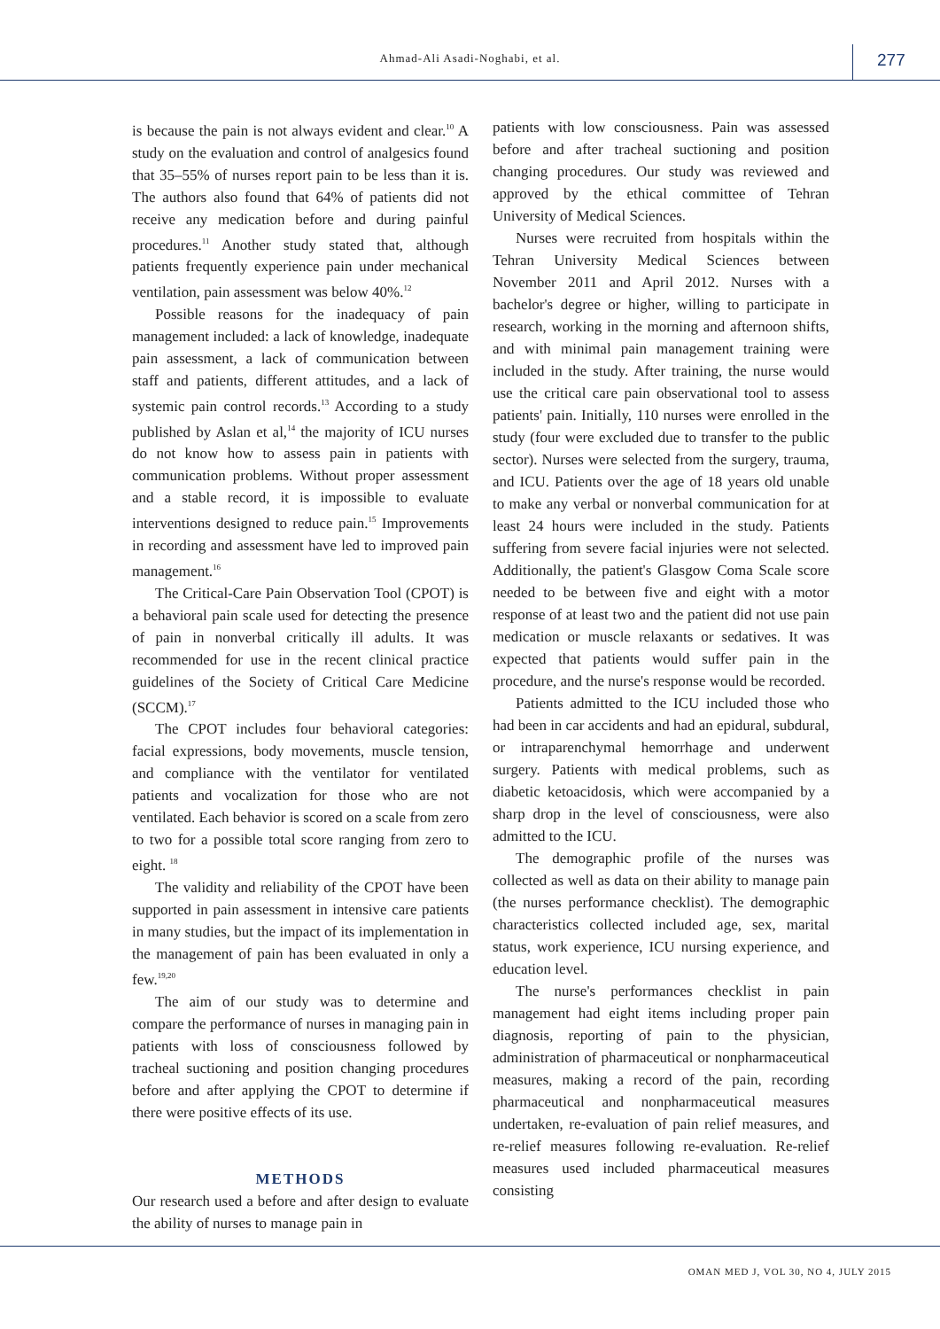Ahmad-Ali Asadi-Noghabi, et al.
277
is because the pain is not always evident and clear.<sup>10</sup> A study on the evaluation and control of analgesics found that 35–55% of nurses report pain to be less than it is. The authors also found that 64% of patients did not receive any medication before and during painful procedures.<sup>11</sup> Another study stated that, although patients frequently experience pain under mechanical ventilation, pain assessment was below 40%.<sup>12</sup>
Possible reasons for the inadequacy of pain management included: a lack of knowledge, inadequate pain assessment, a lack of communication between staff and patients, different attitudes, and a lack of systemic pain control records.<sup>13</sup> According to a study published by Aslan et al,<sup>14</sup> the majority of ICU nurses do not know how to assess pain in patients with communication problems. Without proper assessment and a stable record, it is impossible to evaluate interventions designed to reduce pain.<sup>15</sup> Improvements in recording and assessment have led to improved pain management.<sup>16</sup>
The Critical-Care Pain Observation Tool (CPOT) is a behavioral pain scale used for detecting the presence of pain in nonverbal critically ill adults. It was recommended for use in the recent clinical practice guidelines of the Society of Critical Care Medicine (SCCM).<sup>17</sup>
The CPOT includes four behavioral categories: facial expressions, body movements, muscle tension, and compliance with the ventilator for ventilated patients and vocalization for those who are not ventilated. Each behavior is scored on a scale from zero to two for a possible total score ranging from zero to eight. <sup>18</sup>
The validity and reliability of the CPOT have been supported in pain assessment in intensive care patients in many studies, but the impact of its implementation in the management of pain has been evaluated in only a few.<sup>19,20</sup>
The aim of our study was to determine and compare the performance of nurses in managing pain in patients with loss of consciousness followed by tracheal suctioning and position changing procedures before and after applying the CPOT to determine if there were positive effects of its use.
METHODS
Our research used a before and after design to evaluate the ability of nurses to manage pain in
patients with low consciousness. Pain was assessed before and after tracheal suctioning and position changing procedures. Our study was reviewed and approved by the ethical committee of Tehran University of Medical Sciences.
Nurses were recruited from hospitals within the Tehran University Medical Sciences between November 2011 and April 2012. Nurses with a bachelor's degree or higher, willing to participate in research, working in the morning and afternoon shifts, and with minimal pain management training were included in the study. After training, the nurse would use the critical care pain observational tool to assess patients' pain. Initially, 110 nurses were enrolled in the study (four were excluded due to transfer to the public sector). Nurses were selected from the surgery, trauma, and ICU. Patients over the age of 18 years old unable to make any verbal or nonverbal communication for at least 24 hours were included in the study. Patients suffering from severe facial injuries were not selected. Additionally, the patient's Glasgow Coma Scale score needed to be between five and eight with a motor response of at least two and the patient did not use pain medication or muscle relaxants or sedatives. It was expected that patients would suffer pain in the procedure, and the nurse's response would be recorded.
Patients admitted to the ICU included those who had been in car accidents and had an epidural, subdural, or intraparenchymal hemorrhage and underwent surgery. Patients with medical problems, such as diabetic ketoacidosis, which were accompanied by a sharp drop in the level of consciousness, were also admitted to the ICU.
The demographic profile of the nurses was collected as well as data on their ability to manage pain (the nurses performance checklist). The demographic characteristics collected included age, sex, marital status, work experience, ICU nursing experience, and education level.
The nurse's performances checklist in pain management had eight items including proper pain diagnosis, reporting of pain to the physician, administration of pharmaceutical or nonpharmaceutical measures, making a record of the pain, recording pharmaceutical and nonpharmaceutical measures undertaken, re-evaluation of pain relief measures, and re-relief measures following re-evaluation. Re-relief measures used included pharmaceutical measures consisting
OMAN MED J, VOL 30, NO 4, JULY 2015